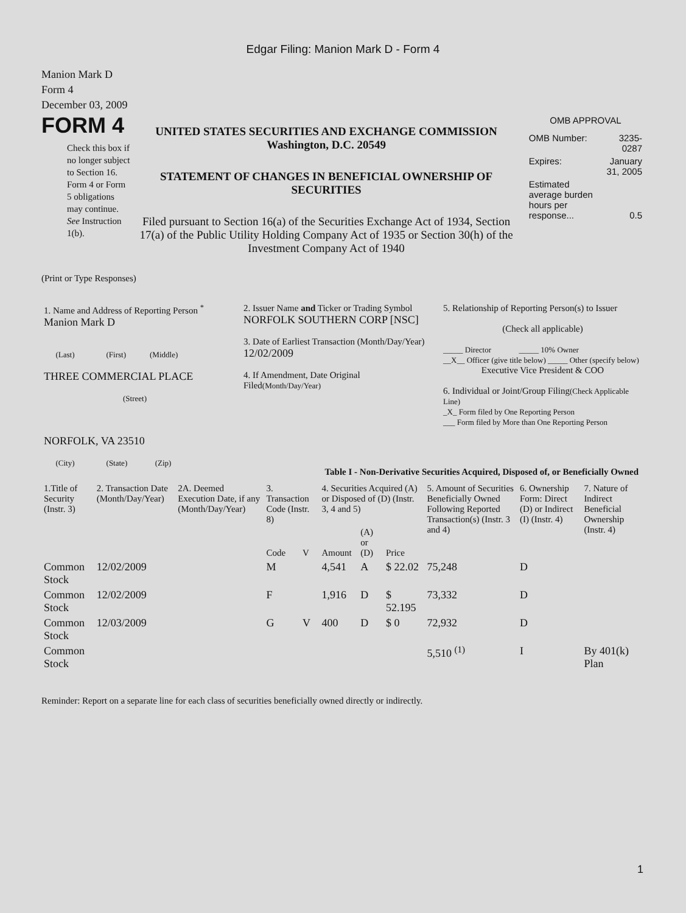Edgar Filing: Manion Mark D - Form 4
Manion Mark D
Form 4
December 03, 2009
FORM 4
Check this box if no longer subject to Section 16. Form 4 or Form 5 obligations may continue. See Instruction 1(b).
UNITED STATES SECURITIES AND EXCHANGE COMMISSION
Washington, D.C. 20549
STATEMENT OF CHANGES IN BENEFICIAL OWNERSHIP OF SECURITIES
Filed pursuant to Section 16(a) of the Securities Exchange Act of 1934, Section 17(a) of the Public Utility Holding Company Act of 1935 or Section 30(h) of the Investment Company Act of 1940
OMB APPROVAL
| OMB Number: | 3235-0287 |
| Expires: | January 31, 2005 |
| Estimated average burden hours per response... | 0.5 |
(Print or Type Responses)
| 1. Name and Address of Reporting Person <sup>*</sup> Manion Mark D (Last) (First) (Middle) THREE COMMERCIAL PLACE (Street) NORFOLK, VA 23510 (City) (State) (Zip) | 2. Issuer Name and Ticker or Trading Symbol NORFOLK SOUTHERN CORP [NSC] 3. Date of Earliest Transaction (Month/Day/Year) 12/02/2009 4. If Amendment, Date Original Filed (Month/Day/Year) | 5. Relationship of Reporting Person(s) to Issuer (Check all applicable) _____ Director _____ 10% Owner __X__ Officer (give title below) _____ Other (specify below) Executive Vice President & COO 6. Individual or Joint/Group Filing (Check Applicable Line) _X_ Form filed by One Reporting Person ___ Form filed by More than One Reporting Person |
Table I - Non-Derivative Securities Acquired, Disposed of, or Beneficially Owned
| 1.Title of Security (Instr. 3) | 2. Transaction Date (Month/Day/Year) | 2A. Deemed Execution Date, if any (Month/Day/Year) | 3. Transaction Code (Instr. 8) | | 4. Securities Acquired (A) or Disposed of (D) (Instr. 3, 4 and 5) | | | 5. Amount of Securities Beneficially Owned Following Reported Transaction(s) (Instr. 3 and 4) | 6. Ownership Form: Direct (D) or Indirect (I) (Instr. 4) | 7. Nature of Indirect Beneficial Ownership (Instr. 4) |
| --- | --- | --- | --- | --- | --- | --- | --- | --- | --- | --- |
| | | | Code | V | Amount | (A) or (D) | Price | | | |
| Common Stock | 12/02/2009 | | M | | 4,541 | A | $ 22.02 | 75,248 | D | |
| Common Stock | 12/02/2009 | | F | | 1,916 | D | $ 52.195 | 73,332 | D | |
| Common Stock | 12/03/2009 | | G | V | 400 | D | $ 0 | 72,932 | D | |
| Common Stock | | | | | | | | 5,510 <sup>(1)</sup> | I | By 401(k) Plan |
Reminder: Report on a separate line for each class of securities beneficially owned directly or indirectly.
1